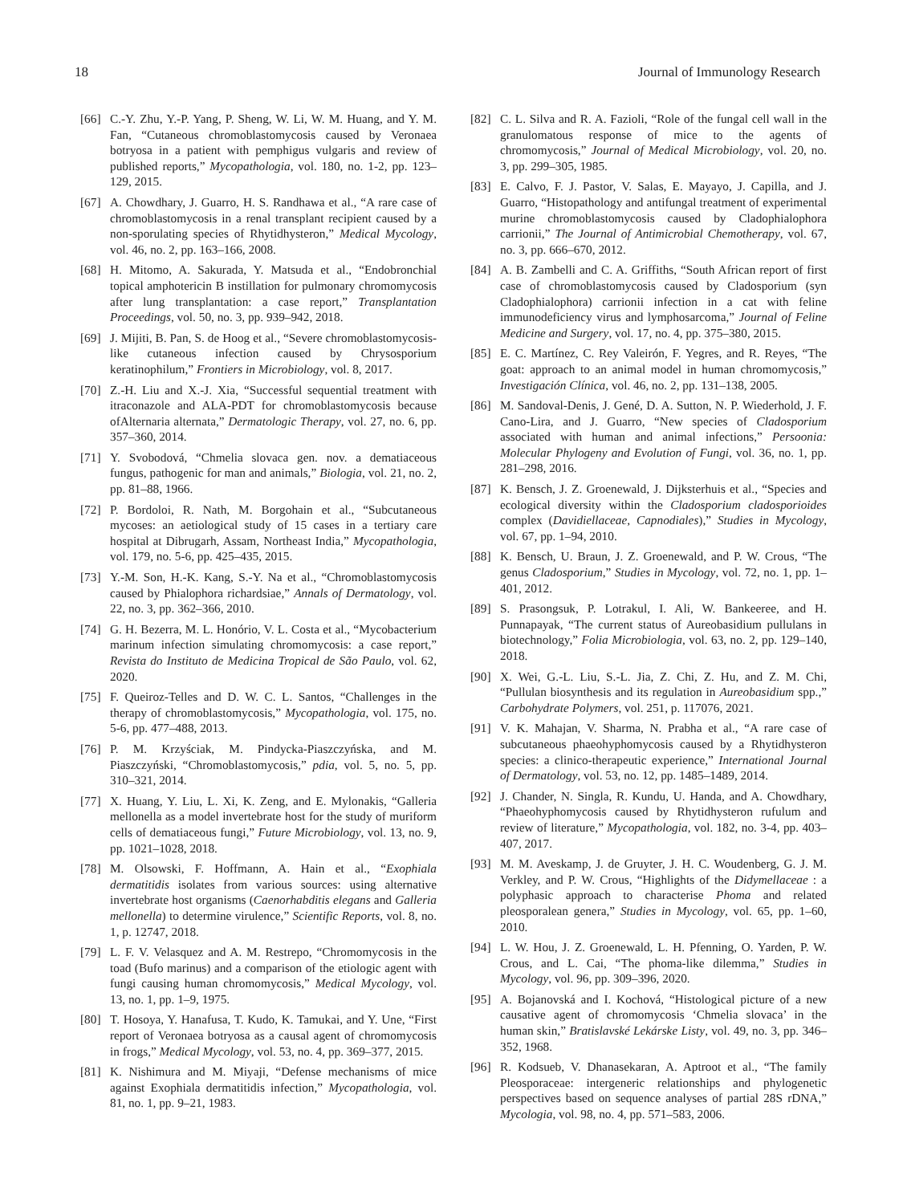18 Journal of Immunology Research
[66] C.-Y. Zhu, Y.-P. Yang, P. Sheng, W. Li, W. M. Huang, and Y. M. Fan, “Cutaneous chromoblastomycosis caused by Veronaea botryosa in a patient with pemphigus vulgaris and review of published reports,” Mycopathologia, vol. 180, no. 1-2, pp. 123–129, 2015.
[67] A. Chowdhary, J. Guarro, H. S. Randhawa et al., “A rare case of chromoblastomycosis in a renal transplant recipient caused by a non-sporulating species of Rhytidhysteron,” Medical Mycology, vol. 46, no. 2, pp. 163–166, 2008.
[68] H. Mitomo, A. Sakurada, Y. Matsuda et al., “Endobronchial topical amphotericin B instillation for pulmonary chromomycosis after lung transplantation: a case report,” Transplantation Proceedings, vol. 50, no. 3, pp. 939–942, 2018.
[69] J. Mijiti, B. Pan, S. de Hoog et al., “Severe chromoblastomycosis-like cutaneous infection caused by Chrysosporium keratinophilum,” Frontiers in Microbiology, vol. 8, 2017.
[70] Z.-H. Liu and X.-J. Xia, “Successful sequential treatment with itraconazole and ALA-PDT for chromoblastomycosis because ofAlternaria alternata,” Dermatologic Therapy, vol. 27, no. 6, pp. 357–360, 2014.
[71] Y. Svobodová, “Chmelia slovaca gen. nov. a dematiaceous fungus, pathogenic for man and animals,” Biologia, vol. 21, no. 2, pp. 81–88, 1966.
[72] P. Bordoloi, R. Nath, M. Borgohain et al., “Subcutaneous mycoses: an aetiological study of 15 cases in a tertiary care hospital at Dibrugarh, Assam, Northeast India,” Mycopathologia, vol. 179, no. 5-6, pp. 425–435, 2015.
[73] Y.-M. Son, H.-K. Kang, S.-Y. Na et al., “Chromoblastomycosis caused by Phialophora richardsiae,” Annals of Dermatology, vol. 22, no. 3, pp. 362–366, 2010.
[74] G. H. Bezerra, M. L. Honório, V. L. Costa et al., “Mycobacterium marinum infection simulating chromomycosis: a case report,” Revista do Instituto de Medicina Tropical de São Paulo, vol. 62, 2020.
[75] F. Queiroz-Telles and D. W. C. L. Santos, “Challenges in the therapy of chromoblastomycosis,” Mycopathologia, vol. 175, no. 5-6, pp. 477–488, 2013.
[76] P. M. Krzyściak, M. Pindycka-Piaszczyńska, and M. Piaszczyński, “Chromoblastomycosis,” pdia, vol. 5, no. 5, pp. 310–321, 2014.
[77] X. Huang, Y. Liu, L. Xi, K. Zeng, and E. Mylonakis, “Galleria mellonella as a model invertebrate host for the study of muriform cells of dematiaceous fungi,” Future Microbiology, vol. 13, no. 9, pp. 1021–1028, 2018.
[78] M. Olsowski, F. Hoffmann, A. Hain et al., “Exophiala dermatitidis isolates from various sources: using alternative invertebrate host organisms (Caenorhabditis elegans and Galleria mellonella) to determine virulence,” Scientific Reports, vol. 8, no. 1, p. 12747, 2018.
[79] L. F. V. Velasquez and A. M. Restrepo, “Chromomycosis in the toad (Bufo marinus) and a comparison of the etiologic agent with fungi causing human chromomycosis,” Medical Mycology, vol. 13, no. 1, pp. 1–9, 1975.
[80] T. Hosoya, Y. Hanafusa, T. Kudo, K. Tamukai, and Y. Une, “First report of Veronaea botryosa as a causal agent of chromomycosis in frogs,” Medical Mycology, vol. 53, no. 4, pp. 369–377, 2015.
[81] K. Nishimura and M. Miyaji, “Defense mechanisms of mice against Exophiala dermatitidis infection,” Mycopathologia, vol. 81, no. 1, pp. 9–21, 1983.
[82] C. L. Silva and R. A. Fazioli, “Role of the fungal cell wall in the granulomatous response of mice to the agents of chromomycosis,” Journal of Medical Microbiology, vol. 20, no. 3, pp. 299–305, 1985.
[83] E. Calvo, F. J. Pastor, V. Salas, E. Mayayo, J. Capilla, and J. Guarro, “Histopathology and antifungal treatment of experimental murine chromoblastomycosis caused by Cladophialophora carrionii,” The Journal of Antimicrobial Chemotherapy, vol. 67, no. 3, pp. 666–670, 2012.
[84] A. B. Zambelli and C. A. Griffiths, “South African report of first case of chromoblastomycosis caused by Cladosporium (syn Cladophialophora) carrionii infection in a cat with feline immunodeficiency virus and lymphosarcoma,” Journal of Feline Medicine and Surgery, vol. 17, no. 4, pp. 375–380, 2015.
[85] E. C. Martínez, C. Rey Valeirón, F. Yegres, and R. Reyes, “The goat: approach to an animal model in human chromomycosis,” Investigación Clínica, vol. 46, no. 2, pp. 131–138, 2005.
[86] M. Sandoval-Denis, J. Gené, D. A. Sutton, N. P. Wiederhold, J. F. Cano-Lira, and J. Guarro, “New species of Cladosporium associated with human and animal infections,” Persoonia: Molecular Phylogeny and Evolution of Fungi, vol. 36, no. 1, pp. 281–298, 2016.
[87] K. Bensch, J. Z. Groenewald, J. Dijksterhuis et al., “Species and ecological diversity within the Cladosporium cladosporioides complex (Davidiellaceae, Capnodiales),” Studies in Mycology, vol. 67, pp. 1–94, 2010.
[88] K. Bensch, U. Braun, J. Z. Groenewald, and P. W. Crous, “The genus Cladosporium,” Studies in Mycology, vol. 72, no. 1, pp. 1–401, 2012.
[89] S. Prasongsuk, P. Lotrakul, I. Ali, W. Bankeeree, and H. Punnapayak, “The current status of Aureobasidium pullulans in biotechnology,” Folia Microbiologia, vol. 63, no. 2, pp. 129–140, 2018.
[90] X. Wei, G.-L. Liu, S.-L. Jia, Z. Chi, Z. Hu, and Z. M. Chi, “Pullulan biosynthesis and its regulation in Aureobasidium spp.,” Carbohydrate Polymers, vol. 251, p. 117076, 2021.
[91] V. K. Mahajan, V. Sharma, N. Prabha et al., “A rare case of subcutaneous phaeohyphomycosis caused by a Rhytidhysteron species: a clinico-therapeutic experience,” International Journal of Dermatology, vol. 53, no. 12, pp. 1485–1489, 2014.
[92] J. Chander, N. Singla, R. Kundu, U. Handa, and A. Chowdhary, “Phaeohyphomycosis caused by Rhytidhysteron rufulum and review of literature,” Mycopathologia, vol. 182, no. 3-4, pp. 403–407, 2017.
[93] M. M. Aveskamp, J. de Gruyter, J. H. C. Woudenberg, G. J. M. Verkley, and P. W. Crous, “Highlights of the Didymellaceae : a polyphasic approach to characterise Phoma and related pleosporalean genera,” Studies in Mycology, vol. 65, pp. 1–60, 2010.
[94] L. W. Hou, J. Z. Groenewald, L. H. Pfenning, O. Yarden, P. W. Crous, and L. Cai, “The phoma-like dilemma,” Studies in Mycology, vol. 96, pp. 309–396, 2020.
[95] A. Bojanovská and I. Kochová, “Histological picture of a new causative agent of chromomycosis ‘Chmelia slovaca’ in the human skin,” Bratislavské Lekárske Listy, vol. 49, no. 3, pp. 346–352, 1968.
[96] R. Kodsueb, V. Dhanasekaran, A. Aptroot et al., “The family Pleosporaceae: intergeneric relationships and phylogenetic perspectives based on sequence analyses of partial 28S rDNA,” Mycologia, vol. 98, no. 4, pp. 571–583, 2006.